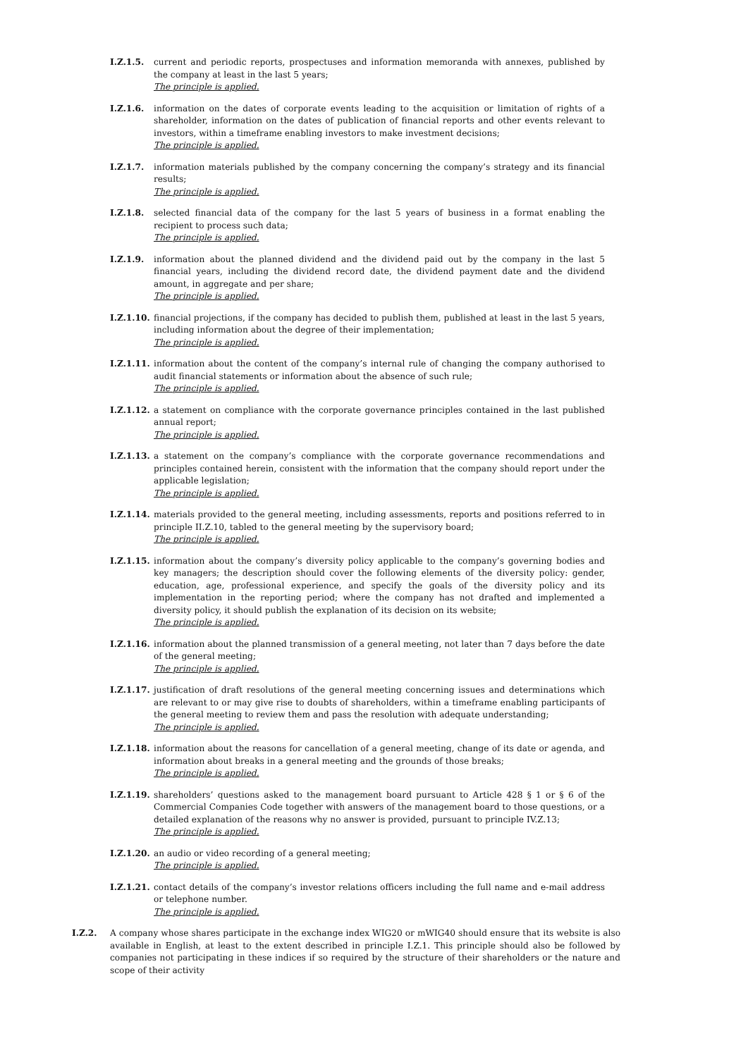I.Z.1.5. current and periodic reports, prospectuses and information memoranda with annexes, published by the company at least in the last 5 years;
The principle is applied.
I.Z.1.6. information on the dates of corporate events leading to the acquisition or limitation of rights of a shareholder, information on the dates of publication of financial reports and other events relevant to investors, within a timeframe enabling investors to make investment decisions;
The principle is applied.
I.Z.1.7. information materials published by the company concerning the company’s strategy and its financial results;
The principle is applied.
I.Z.1.8. selected financial data of the company for the last 5 years of business in a format enabling the recipient to process such data;
The principle is applied.
I.Z.1.9. information about the planned dividend and the dividend paid out by the company in the last 5 financial years, including the dividend record date, the dividend payment date and the dividend amount, in aggregate and per share;
The principle is applied.
I.Z.1.10.
financial projections, if the company has decided to publish them, published at least in the last 5 years, including information about the degree of their implementation;
The principle is applied.
I.Z.1.11.
information about the content of the company’s internal rule of changing the company authorised to audit financial statements or information about the absence of such rule;
The principle is applied.
I.Z.1.12.
a statement on compliance with the corporate governance principles contained in the last published annual report;
The principle is applied.
I.Z.1.13.
a statement on the company’s compliance with the corporate governance recommendations and principles contained herein, consistent with the information that the company should report under the applicable legislation;
The principle is applied.
I.Z.1.14.
materials provided to the general meeting, including assessments, reports and positions referred to in principle II.Z.10, tabled to the general meeting by the supervisory board;
The principle is applied.
I.Z.1.15.
information about the company’s diversity policy applicable to the company’s governing bodies and key managers; the description should cover the following elements of the diversity policy: gender, education, age, professional experience, and specify the goals of the diversity policy and its implementation in the reporting period; where the company has not drafted and implemented a diversity policy, it should publish the explanation of its decision on its website;
The principle is applied.
I.Z.1.16.
information about the planned transmission of a general meeting, not later than 7 days before the date of the general meeting;
The principle is applied.
I.Z.1.17.
justification of draft resolutions of the general meeting concerning issues and determinations which are relevant to or may give rise to doubts of shareholders, within a timeframe enabling participants of the general meeting to review them and pass the resolution with adequate understanding;
The principle is applied.
I.Z.1.18.
information about the reasons for cancellation of a general meeting, change of its date or agenda, and information about breaks in a general meeting and the grounds of those breaks;
The principle is applied.
I.Z.1.19.
shareholders’ questions asked to the management board pursuant to Article 428 § 1 or § 6 of the Commercial Companies Code together with answers of the management board to those questions, or a detailed explanation of the reasons why no answer is provided, pursuant to principle IV.Z.13;
The principle is applied.
I.Z.1.20.
an audio or video recording of a general meeting;
The principle is applied.
I.Z.1.21.
contact details of the company’s investor relations officers including the full name and e-mail address or telephone number.
The principle is applied.
I.Z.2. A company whose shares participate in the exchange index WIG20 or mWIG40 should ensure that its website is also available in English, at least to the extent described in principle I.Z.1. This principle should also be followed by companies not participating in these indices if so required by the structure of their shareholders or the nature and scope of their activity